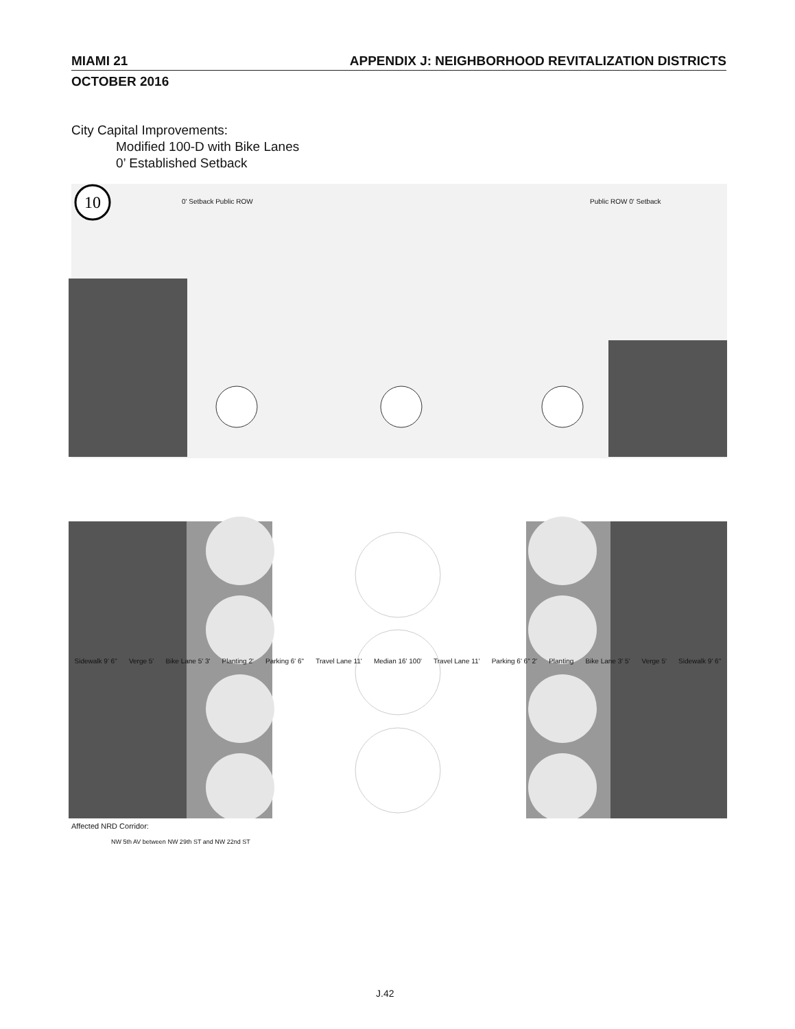MIAMI 21 APPENDIX J: NEIGHBORHOOD REVITALIZATION DISTRICTS
OCTOBER 2016
City Capital Improvements:
Modified 100-D with Bike Lanes
0’ Established Setback
10
Sidewalk 9' 6" Verge 5' Bike Lane 5' 3' Planting 2' Parking 6' 6" Travel Lane 11' Median 16' 100' Travel Lane 11' Parking 6' 6" 2' Planting Bike Lane 3' 5' Verge 5' Sidewalk 9' 6"
0' Setback Public ROW Public ROW 0' Setback
Affected NRD Corridor:
NW 5th AV between NW 29th ST and NW 22nd ST
J.42